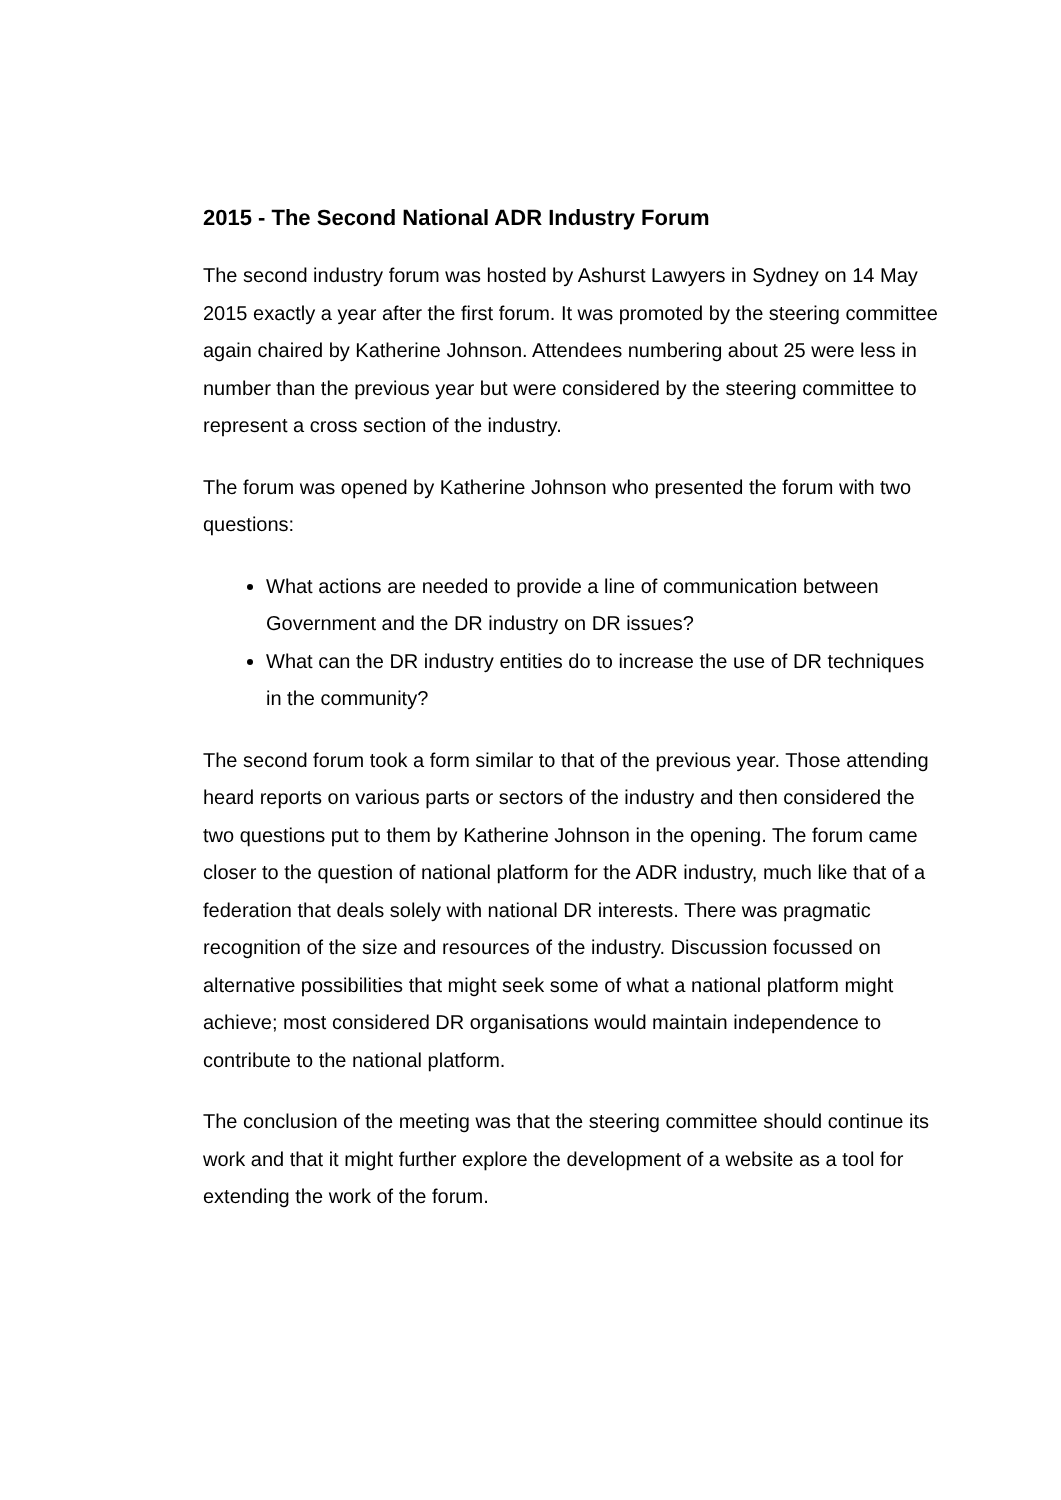2015 - The Second National ADR Industry Forum
The second industry forum was hosted by Ashurst Lawyers in Sydney on 14 May 2015 exactly a year after the first forum. It was promoted by the steering committee again chaired by Katherine Johnson. Attendees numbering about 25 were less in number than the previous year but were considered by the steering committee to represent a cross section of the industry.
The forum was opened by Katherine Johnson who presented the forum with two questions:
What actions are needed to provide a line of communication between Government and the DR industry on DR issues?
What can the DR industry entities do to increase the use of DR techniques in the community?
The second forum took a form similar to that of the previous year. Those attending heard reports on various parts or sectors of the industry and then considered the two questions put to them by Katherine Johnson in the opening. The forum came closer to the question of national platform for the ADR industry, much like that of a federation that deals solely with national DR interests. There was pragmatic recognition of the size and resources of the industry. Discussion focussed on alternative possibilities that might seek some of what a national platform might achieve; most considered DR organisations would maintain independence to contribute to the national platform.
The conclusion of the meeting was that the steering committee should continue its work and that it might further explore the development of a website as a tool for extending the work of the forum.